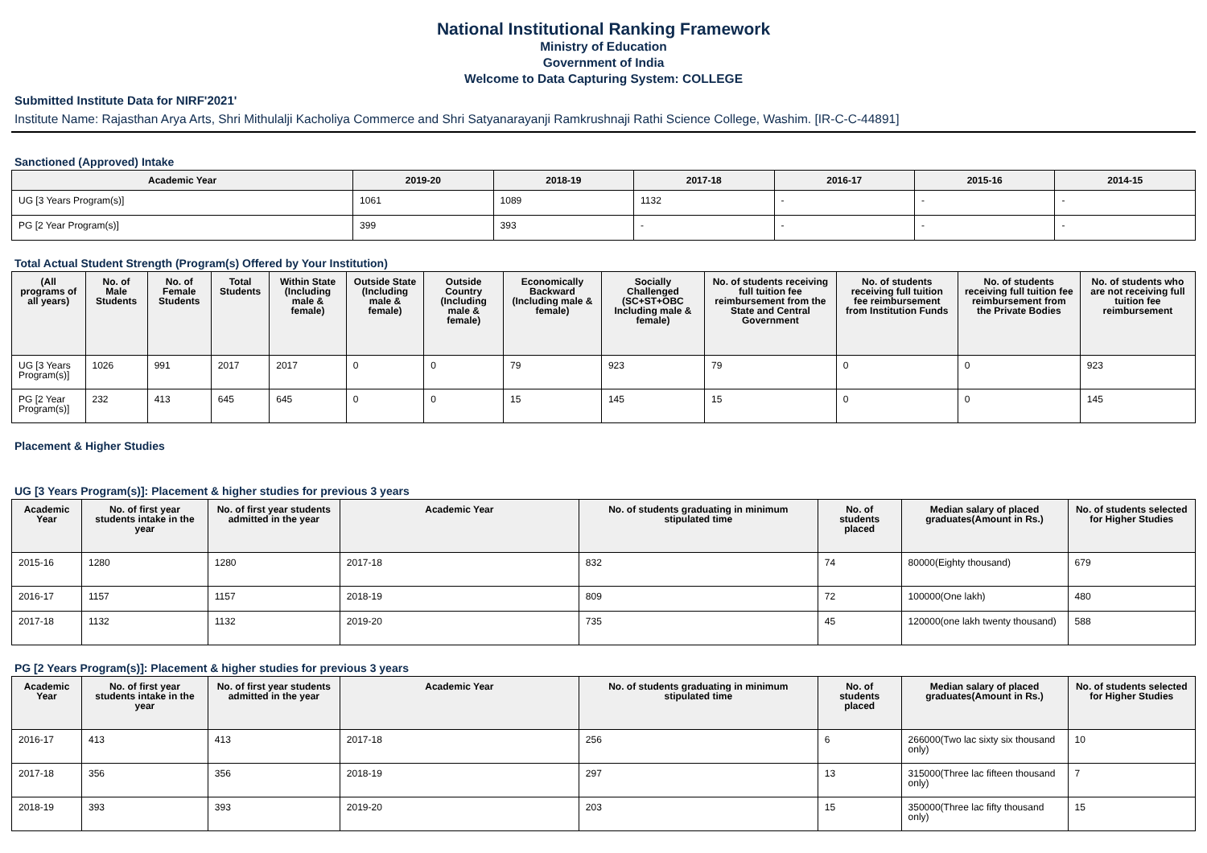National Institutional Ranking Framework
Ministry of Education
Government of India
Welcome to Data Capturing System: COLLEGE
Submitted Institute Data for NIRF'2021'
Institute Name: Rajasthan Arya Arts, Shri Mithulalji Kacholiya Commerce and Shri Satyanarayanji Ramkrushnaji Rathi Science College, Washim. [IR-C-C-44891]
Sanctioned (Approved) Intake
| Academic Year | 2019-20 | 2018-19 | 2017-18 | 2016-17 | 2015-16 | 2014-15 |
| --- | --- | --- | --- | --- | --- | --- |
| UG [3 Years Program(s)] | 1061 | 1089 | 1132 | - | - | - |
| PG [2 Year Program(s)] | 399 | 393 | - | - | - | - |
Total Actual Student Strength (Program(s) Offered by Your Institution)
| (All programs of all years) | No. of Male Students | No. of Female Students | Total Students | Within State (Including male & female) | Outside State (Including male & female) | Outside Country (Including male & female) | Economically Backward (Including male & female) | Socially Challenged (SC+ST+OBC Including male & female) | No. of students receiving full tuition fee reimbursement from the State and Central Government | No. of students receiving full tuition fee reimbursement from Institution Funds | No. of students receiving full tuition fee reimbursement from the Private Bodies | No. of students who are not receiving full tuition fee reimbursement |
| --- | --- | --- | --- | --- | --- | --- | --- | --- | --- | --- | --- | --- |
| UG [3 Years Program(s)] | 1026 | 991 | 2017 | 2017 | 0 | 0 | 79 | 923 | 79 | 0 | 0 | 923 |
| PG [2 Year Program(s)] | 232 | 413 | 645 | 645 | 0 | 0 | 15 | 145 | 15 | 0 | 0 | 145 |
Placement & Higher Studies
UG [3 Years Program(s)]: Placement & higher studies for previous 3 years
| Academic Year | No. of first year students intake in the year | No. of first year students admitted in the year | Academic Year | No. of students graduating in minimum stipulated time | No. of students placed | Median salary of placed graduates(Amount in Rs.) | No. of students selected for Higher Studies |
| --- | --- | --- | --- | --- | --- | --- | --- |
| 2015-16 | 1280 | 1280 | 2017-18 | 832 | 74 | 80000(Eighty thousand) | 679 |
| 2016-17 | 1157 | 1157 | 2018-19 | 809 | 72 | 100000(One lakh) | 480 |
| 2017-18 | 1132 | 1132 | 2019-20 | 735 | 45 | 120000(one lakh twenty thousand) | 588 |
PG [2 Years Program(s)]: Placement & higher studies for previous 3 years
| Academic Year | No. of first year students intake in the year | No. of first year students admitted in the year | Academic Year | No. of students graduating in minimum stipulated time | No. of students placed | Median salary of placed graduates(Amount in Rs.) | No. of students selected for Higher Studies |
| --- | --- | --- | --- | --- | --- | --- | --- |
| 2016-17 | 413 | 413 | 2017-18 | 256 | 6 | 266000(Two lac sixty six thousand only) | 10 |
| 2017-18 | 356 | 356 | 2018-19 | 297 | 13 | 315000(Three lac fifteen thousand only) | 7 |
| 2018-19 | 393 | 393 | 2019-20 | 203 | 15 | 350000(Three lac fifty thousand only) | 15 |